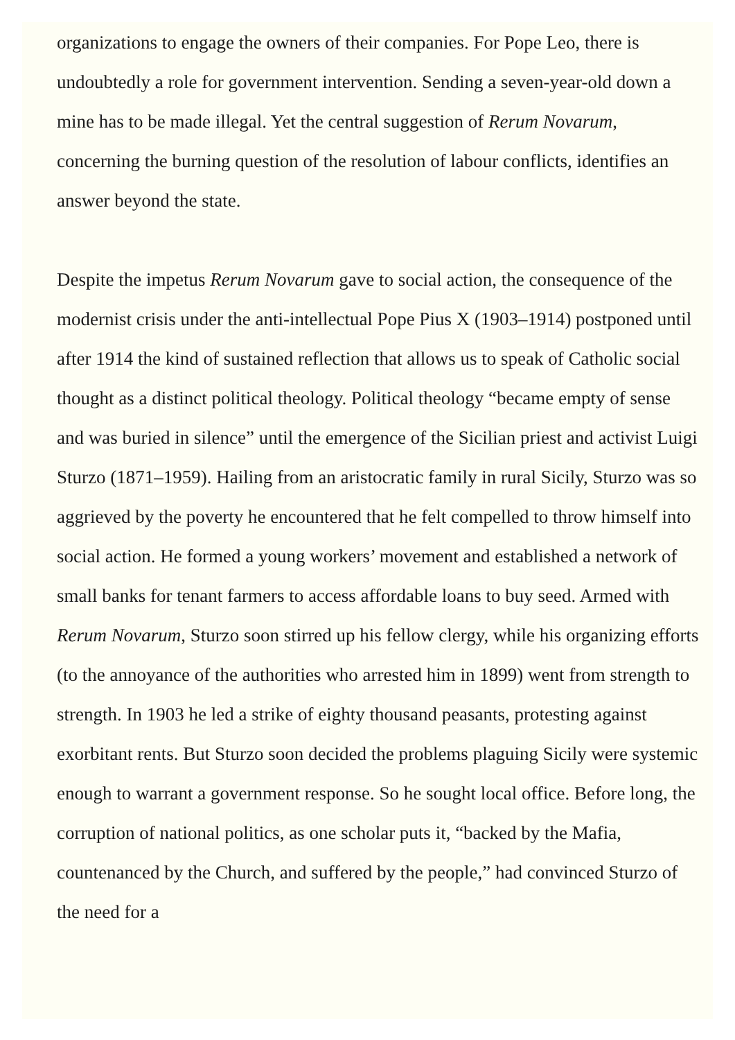organizations to engage the owners of their companies. For Pope Leo, there is undoubtedly a role for government intervention. Sending a seven-year-old down a mine has to be made illegal. Yet the central suggestion of Rerum Novarum, concerning the burning question of the resolution of labour conflicts, identifies an answer beyond the state.
Despite the impetus Rerum Novarum gave to social action, the consequence of the modernist crisis under the anti-intellectual Pope Pius X (1903–1914) postponed until after 1914 the kind of sustained reflection that allows us to speak of Catholic social thought as a distinct political theology. Political theology “became empty of sense and was buried in silence” until the emergence of the Sicilian priest and activist Luigi Sturzo (1871–1959). Hailing from an aristocratic family in rural Sicily, Sturzo was so aggrieved by the poverty he encountered that he felt compelled to throw himself into social action. He formed a young workers’ movement and established a network of small banks for tenant farmers to access affordable loans to buy seed. Armed with Rerum Novarum, Sturzo soon stirred up his fellow clergy, while his organizing efforts (to the annoyance of the authorities who arrested him in 1899) went from strength to strength. In 1903 he led a strike of eighty thousand peasants, protesting against exorbitant rents. But Sturzo soon decided the problems plaguing Sicily were systemic enough to warrant a government response. So he sought local office. Before long, the corruption of national politics, as one scholar puts it, “backed by the Mafia, countenanced by the Church, and suffered by the people,” had convinced Sturzo of the need for a